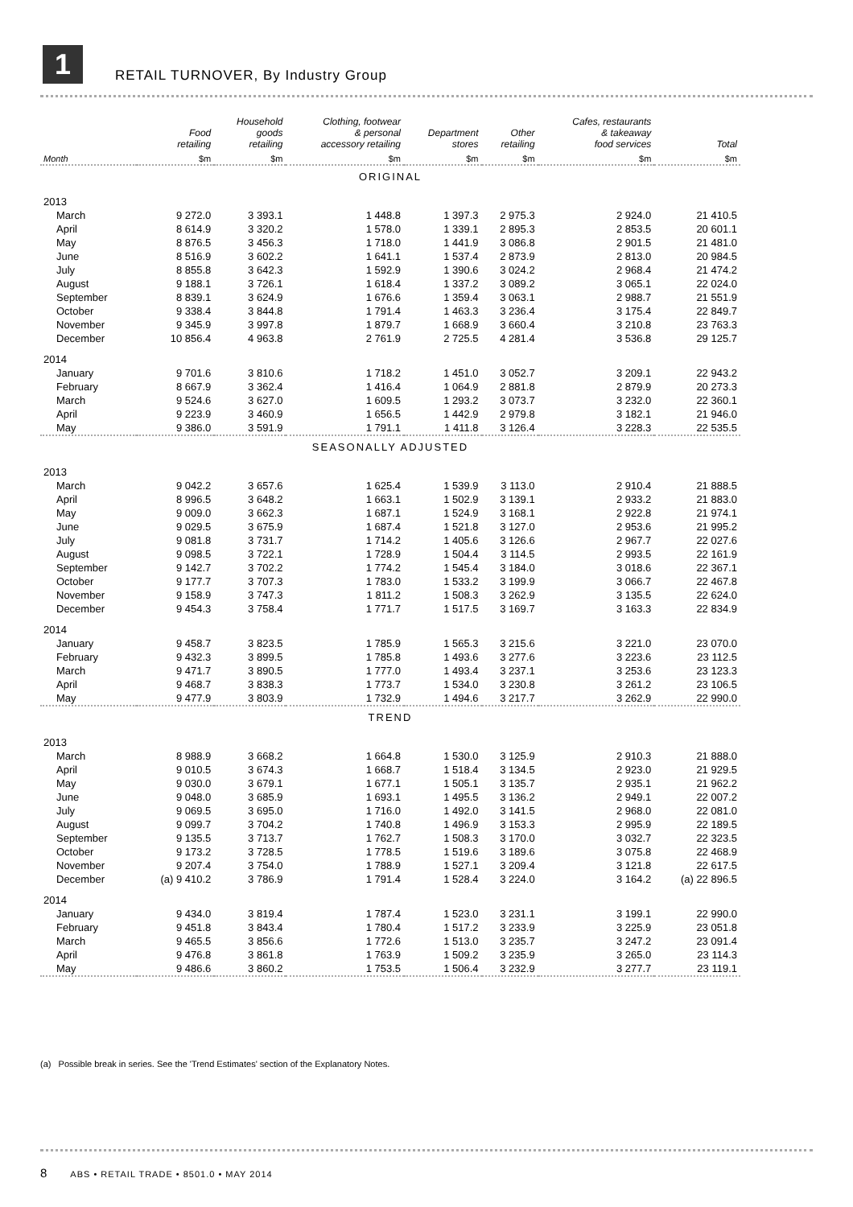1
RETAIL TURNOVER, By Industry Group
| | Food retailing | Household goods retailing | Clothing, footwear & personal accessory retailing | Department stores | Other retailing | Cafes, restaurants & takeaway food services | Total |
| --- | --- | --- | --- | --- | --- | --- | --- |
| Month | $m | $m | $m | $m | $m | $m | $m |
| ORIGINAL | | | | | | | |
| 2013 | | | | | | | |
| March | 9 272.0 | 3 393.1 | 1 448.8 | 1 397.3 | 2 975.3 | 2 924.0 | 21 410.5 |
| April | 8 614.9 | 3 320.2 | 1 578.0 | 1 339.1 | 2 895.3 | 2 853.5 | 20 601.1 |
| May | 8 876.5 | 3 456.3 | 1 718.0 | 1 441.9 | 3 086.8 | 2 901.5 | 21 481.0 |
| June | 8 516.9 | 3 602.2 | 1 641.1 | 1 537.4 | 2 873.9 | 2 813.0 | 20 984.5 |
| July | 8 855.8 | 3 642.3 | 1 592.9 | 1 390.6 | 3 024.2 | 2 968.4 | 21 474.2 |
| August | 9 188.1 | 3 726.1 | 1 618.4 | 1 337.2 | 3 089.2 | 3 065.1 | 22 024.0 |
| September | 8 839.1 | 3 624.9 | 1 676.6 | 1 359.4 | 3 063.1 | 2 988.7 | 21 551.9 |
| October | 9 338.4 | 3 844.8 | 1 791.4 | 1 463.3 | 3 236.4 | 3 175.4 | 22 849.7 |
| November | 9 345.9 | 3 997.8 | 1 879.7 | 1 668.9 | 3 660.4 | 3 210.8 | 23 763.3 |
| December | 10 856.4 | 4 963.8 | 2 761.9 | 2 725.5 | 4 281.4 | 3 536.8 | 29 125.7 |
| 2014 | | | | | | | |
| January | 9 701.6 | 3 810.6 | 1 718.2 | 1 451.0 | 3 052.7 | 3 209.1 | 22 943.2 |
| February | 8 667.9 | 3 362.4 | 1 416.4 | 1 064.9 | 2 881.8 | 2 879.9 | 20 273.3 |
| March | 9 524.6 | 3 627.0 | 1 609.5 | 1 293.2 | 3 073.7 | 3 232.0 | 22 360.1 |
| April | 9 223.9 | 3 460.9 | 1 656.5 | 1 442.9 | 2 979.8 | 3 182.1 | 21 946.0 |
| May | 9 386.0 | 3 591.9 | 1 791.1 | 1 411.8 | 3 126.4 | 3 228.3 | 22 535.5 |
| SEASONALLY ADJUSTED | | | | | | | |
| 2013 | | | | | | | |
| March | 9 042.2 | 3 657.6 | 1 625.4 | 1 539.9 | 3 113.0 | 2 910.4 | 21 888.5 |
| April | 8 996.5 | 3 648.2 | 1 663.1 | 1 502.9 | 3 139.1 | 2 933.2 | 21 883.0 |
| May | 9 009.0 | 3 662.3 | 1 687.1 | 1 524.9 | 3 168.1 | 2 922.8 | 21 974.1 |
| June | 9 029.5 | 3 675.9 | 1 687.4 | 1 521.8 | 3 127.0 | 2 953.6 | 21 995.2 |
| July | 9 081.8 | 3 731.7 | 1 714.2 | 1 405.6 | 3 126.6 | 2 967.7 | 22 027.6 |
| August | 9 098.5 | 3 722.1 | 1 728.9 | 1 504.4 | 3 114.5 | 2 993.5 | 22 161.9 |
| September | 9 142.7 | 3 702.2 | 1 774.2 | 1 545.4 | 3 184.0 | 3 018.6 | 22 367.1 |
| October | 9 177.7 | 3 707.3 | 1 783.0 | 1 533.2 | 3 199.9 | 3 066.7 | 22 467.8 |
| November | 9 158.9 | 3 747.3 | 1 811.2 | 1 508.3 | 3 262.9 | 3 135.5 | 22 624.0 |
| December | 9 454.3 | 3 758.4 | 1 771.7 | 1 517.5 | 3 169.7 | 3 163.3 | 22 834.9 |
| 2014 | | | | | | | |
| January | 9 458.7 | 3 823.5 | 1 785.9 | 1 565.3 | 3 215.6 | 3 221.0 | 23 070.0 |
| February | 9 432.3 | 3 899.5 | 1 785.8 | 1 493.6 | 3 277.6 | 3 223.6 | 23 112.5 |
| March | 9 471.7 | 3 890.5 | 1 777.0 | 1 493.4 | 3 237.1 | 3 253.6 | 23 123.3 |
| April | 9 468.7 | 3 838.3 | 1 773.7 | 1 534.0 | 3 230.8 | 3 261.2 | 23 106.5 |
| May | 9 477.9 | 3 803.9 | 1 732.9 | 1 494.6 | 3 217.7 | 3 262.9 | 22 990.0 |
| TREND | | | | | | | |
| 2013 | | | | | | | |
| March | 8 988.9 | 3 668.2 | 1 664.8 | 1 530.0 | 3 125.9 | 2 910.3 | 21 888.0 |
| April | 9 010.5 | 3 674.3 | 1 668.7 | 1 518.4 | 3 134.5 | 2 923.0 | 21 929.5 |
| May | 9 030.0 | 3 679.1 | 1 677.1 | 1 505.1 | 3 135.7 | 2 935.1 | 21 962.2 |
| June | 9 048.0 | 3 685.9 | 1 693.1 | 1 495.5 | 3 136.2 | 2 949.1 | 22 007.2 |
| July | 9 069.5 | 3 695.0 | 1 716.0 | 1 492.0 | 3 141.5 | 2 968.0 | 22 081.0 |
| August | 9 099.7 | 3 704.2 | 1 740.8 | 1 496.9 | 3 153.3 | 2 995.9 | 22 189.5 |
| September | 9 135.5 | 3 713.7 | 1 762.7 | 1 508.3 | 3 170.0 | 3 032.7 | 22 323.5 |
| October | 9 173.2 | 3 728.5 | 1 778.5 | 1 519.6 | 3 189.6 | 3 075.8 | 22 468.9 |
| November | 9 207.4 | 3 754.0 | 1 788.9 | 1 527.1 | 3 209.4 | 3 121.8 | 22 617.5 |
| December | (a) 9 410.2 | 3 786.9 | 1 791.4 | 1 528.4 | 3 224.0 | 3 164.2 | (a) 22 896.5 |
| 2014 | | | | | | | |
| January | 9 434.0 | 3 819.4 | 1 787.4 | 1 523.0 | 3 231.1 | 3 199.1 | 22 990.0 |
| February | 9 451.8 | 3 843.4 | 1 780.4 | 1 517.2 | 3 233.9 | 3 225.9 | 23 051.8 |
| March | 9 465.5 | 3 856.6 | 1 772.6 | 1 513.0 | 3 235.7 | 3 247.2 | 23 091.4 |
| April | 9 476.8 | 3 861.8 | 1 763.9 | 1 509.2 | 3 235.9 | 3 265.0 | 23 114.3 |
| May | 9 486.6 | 3 860.2 | 1 753.5 | 1 506.4 | 3 232.9 | 3 277.7 | 23 119.1 |
(a) Possible break in series. See the 'Trend Estimates' section of the Explanatory Notes.
8 ABS • RETAIL TRADE • 8501.0 • MAY 2014